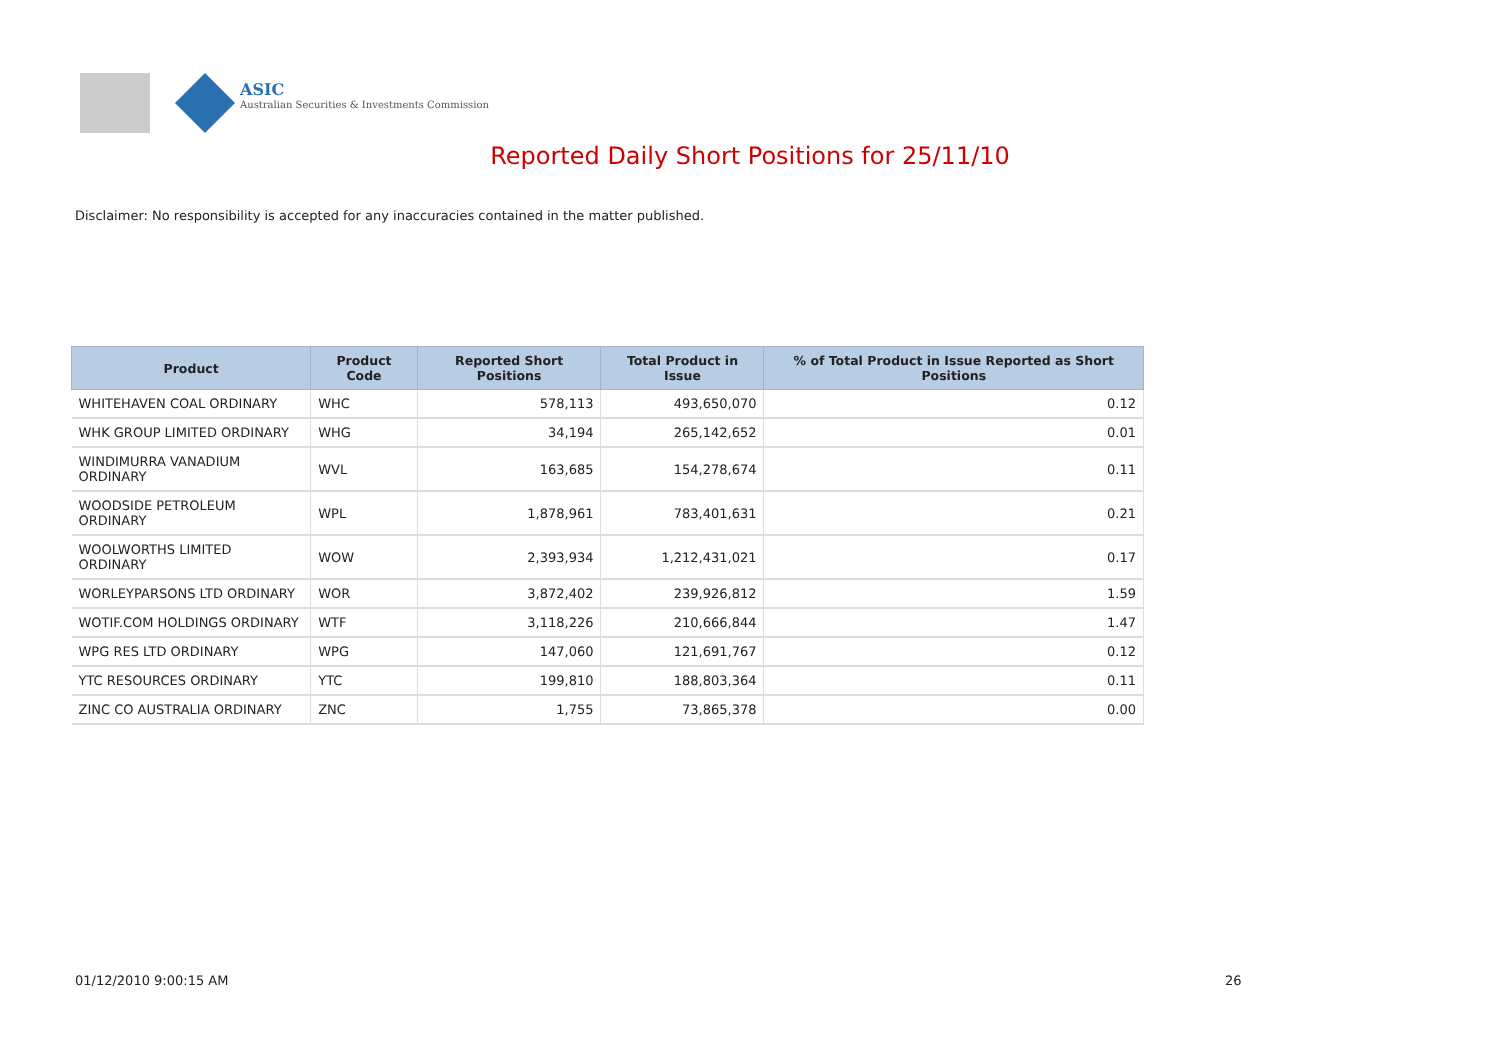ASIC
Australian Securities & Investments Commission
Reported Daily Short Positions for 25/11/10
Disclaimer: No responsibility is accepted for any inaccuracies contained in the matter published.
| Product | Product Code | Reported Short Positions | Total Product in Issue | % of Total Product in Issue Reported as Short Positions |
| --- | --- | --- | --- | --- |
| WHITEHAVEN COAL ORDINARY | WHC | 578,113 | 493,650,070 | 0.12 |
| WHK GROUP LIMITED ORDINARY | WHG | 34,194 | 265,142,652 | 0.01 |
| WINDIMURRA VANADIUM ORDINARY | WVL | 163,685 | 154,278,674 | 0.11 |
| WOODSIDE PETROLEUM ORDINARY | WPL | 1,878,961 | 783,401,631 | 0.21 |
| WOOLWORTHS LIMITED ORDINARY | WOW | 2,393,934 | 1,212,431,021 | 0.17 |
| WORLEYPARSONS LTD ORDINARY | WOR | 3,872,402 | 239,926,812 | 1.59 |
| WOTIF.COM HOLDINGS ORDINARY | WTF | 3,118,226 | 210,666,844 | 1.47 |
| WPG RES LTD ORDINARY | WPG | 147,060 | 121,691,767 | 0.12 |
| YTC RESOURCES ORDINARY | YTC | 199,810 | 188,803,364 | 0.11 |
| ZINC CO AUSTRALIA ORDINARY | ZNC | 1,755 | 73,865,378 | 0.00 |
01/12/2010 9:00:15 AM 26